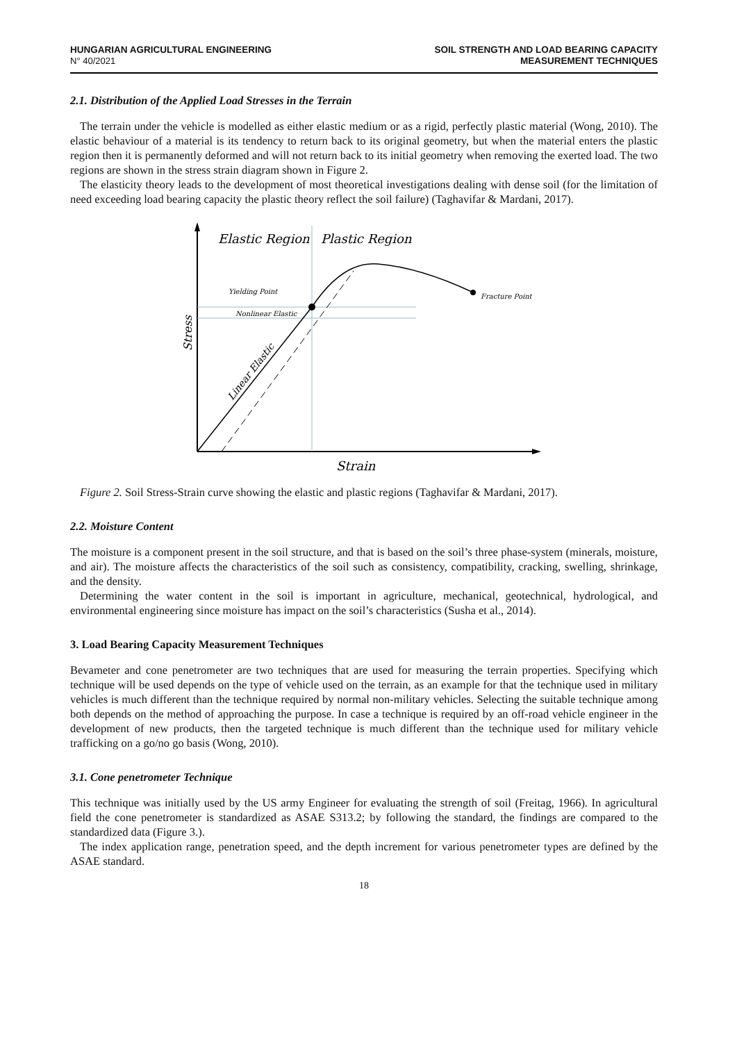HUNGARIAN AGRICULTURAL ENGINEERING
N° 40/2021
SOIL STRENGTH AND LOAD BEARING CAPACITY
MEASUREMENT TECHNIQUES
2.1. Distribution of the Applied Load Stresses in the Terrain
The terrain under the vehicle is modelled as either elastic medium or as a rigid, perfectly plastic material (Wong, 2010). The elastic behaviour of a material is its tendency to return back to its original geometry, but when the material enters the plastic region then it is permanently deformed and will not return back to its initial geometry when removing the exerted load. The two regions are shown in the stress strain diagram shown in Figure 2.
The elasticity theory leads to the development of most theoretical investigations dealing with dense soil (for the limitation of need exceeding load bearing capacity the plastic theory reflect the soil failure) (Taghavifar & Mardani, 2017).
Elastic Region
Plastic Region
Yielding Point
Nonlinear Elastic
Fracture Point
Linear Elastic
Stress
Strain
Figure 2. Soil Stress-Strain curve showing the elastic and plastic regions (Taghavifar & Mardani, 2017).
2.2. Moisture Content
The moisture is a component present in the soil structure, and that is based on the soil’s three phase-system (minerals, moisture, and air). The moisture affects the characteristics of the soil such as consistency, compatibility, cracking, swelling, shrinkage, and the density.
Determining the water content in the soil is important in agriculture, mechanical, geotechnical, hydrological, and environmental engineering since moisture has impact on the soil’s characteristics (Susha et al., 2014).
3. Load Bearing Capacity Measurement Techniques
Bevameter and cone penetrometer are two techniques that are used for measuring the terrain properties. Specifying which technique will be used depends on the type of vehicle used on the terrain, as an example for that the technique used in military vehicles is much different than the technique required by normal non-military vehicles. Selecting the suitable technique among both depends on the method of approaching the purpose. In case a technique is required by an off-road vehicle engineer in the development of new products, then the targeted technique is much different than the technique used for military vehicle trafficking on a go/no go basis (Wong, 2010).
3.1. Cone penetrometer Technique
This technique was initially used by the US army Engineer for evaluating the strength of soil (Freitag, 1966). In agricultural field the cone penetrometer is standardized as ASAE S313.2; by following the standard, the findings are compared to the standardized data (Figure 3.).
The index application range, penetration speed, and the depth increment for various penetrometer types are defined by the ASAE standard.
18